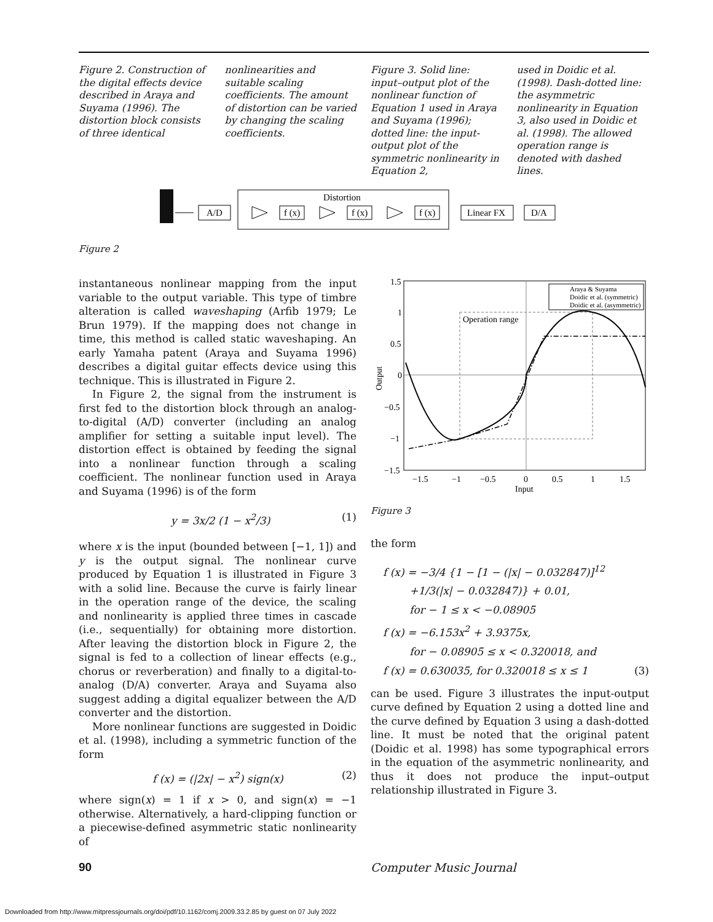Figure 2. Construction of the digital effects device described in Araya and Suyama (1996). The distortion block consists of three identical
nonlinearities and suitable scaling coefficients. The amount of distortion can be varied by changing the scaling coefficients.
Figure 3. Solid line: input–output plot of the nonlinear function of Equation 1 used in Araya and Suyama (1996); dotted line: the input-output plot of the symmetric nonlinearity in Equation 2,
used in Doidic et al. (1998). Dash-dotted line: the asymmetric nonlinearity in Equation 3, also used in Doidic et al. (1998). The allowed operation range is denoted with dashed lines.
A/D
Distortion
f (x)
f (x)
f (x)
Linear FX
D/A
Figure 2
instantaneous nonlinear mapping from the input variable to the output variable. This type of timbre alteration is called waveshaping (Arfib 1979; Le Brun 1979). If the mapping does not change in time, this method is called static waveshaping. An early Yamaha patent (Araya and Suyama 1996) describes a digital guitar effects device using this technique. This is illustrated in Figure 2.
In Figure 2, the signal from the instrument is first fed to the distortion block through an analog-to-digital (A/D) converter (including an analog amplifier for setting a suitable input level). The distortion effect is obtained by feeding the signal into a nonlinear function through a scaling coefficient. The nonlinear function used in Araya and Suyama (1996) is of the form
y = 3x/2 (1 − x<sup>2</sup>/3) (1)
where x is the input (bounded between [−1, 1]) and y is the output signal. The nonlinear curve produced by Equation 1 is illustrated in Figure 3 with a solid line. Because the curve is fairly linear in the operation range of the device, the scaling and nonlinearity is applied three times in cascade (i.e., sequentially) for obtaining more distortion. After leaving the distortion block in Figure 2, the signal is fed to a collection of linear effects (e.g., chorus or reverberation) and finally to a digital-to-analog (D/A) converter. Araya and Suyama also suggest adding a digital equalizer between the A/D converter and the distortion.
More nonlinear functions are suggested in Doidic et al. (1998), including a symmetric function of the form
f (x) = (|2x| − x<sup>2</sup>) sign(x) (2)
where sign(x) = 1 if x > 0, and sign(x) = −1 otherwise. Alternatively, a hard-clipping function or a piecewise-defined asymmetric static nonlinearity of
1.5
1
0.5
0
−0.5
−1
−1.5
−1.5
−1
−0.5
0
0.5
1
1.5
Input
Output
Operation range
Araya & Suyama
Doidic et al. (symmetric)
Doidic et al. (asymmetric)
Figure 3
the form
f (x) = −3/4 {1 − [1 − (|x| − 0.032847)]<sup>12</sup>
+1/3(|x| − 0.032847)} + 0.01,
for − 1 ≤ x < −0.08905
f (x) = −6.153x<sup>2</sup> + 3.9375x,
for − 0.08905 ≤ x < 0.320018, and
f (x) = 0.630035, for 0.320018 ≤ x ≤ 1 (3)
can be used. Figure 3 illustrates the input-output curve defined by Equation 2 using a dotted line and the curve defined by Equation 3 using a dash-dotted line. It must be noted that the original patent (Doidic et al. 1998) has some typographical errors in the equation of the asymmetric nonlinearity, and thus it does not produce the input–output relationship illustrated in Figure 3.
90 Computer Music Journal
Downloaded from http://www.mitpressjournals.org/doi/pdf/10.1162/comj.2009.33.2.85 by guest on 07 July 2022